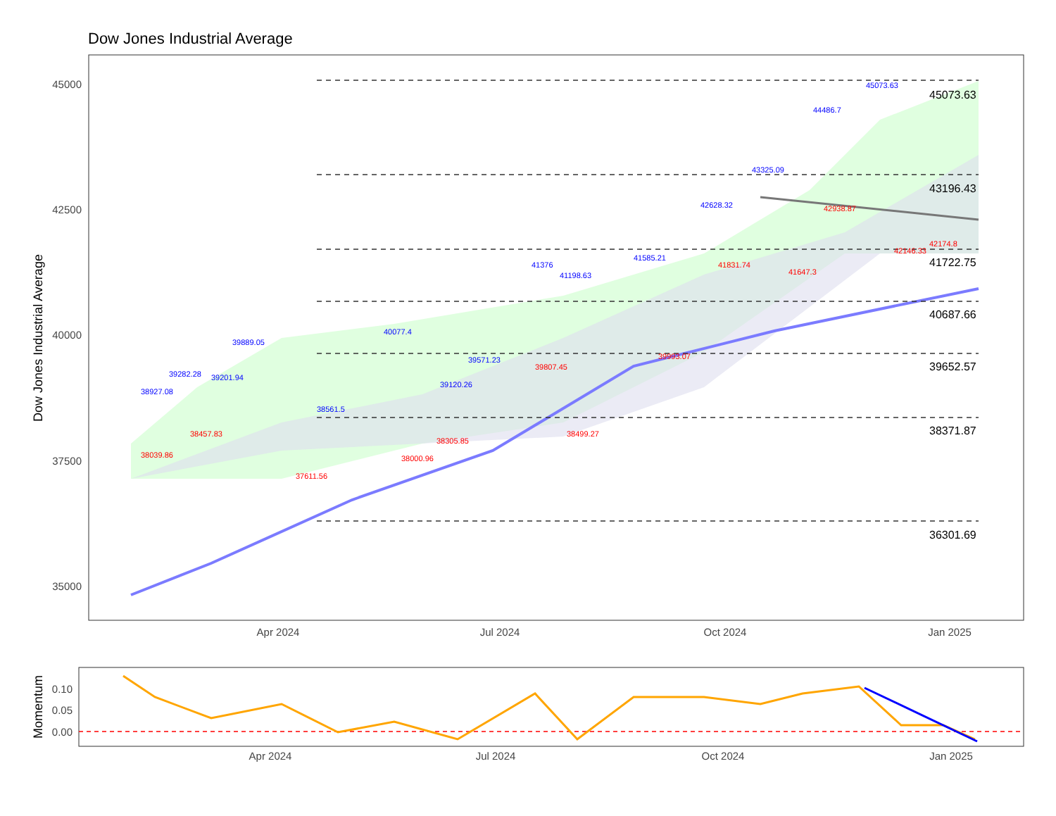Dow Jones Industrial Average
Dow Jones Industrial Average
45000
42500
40000
37500
35000
Apr 2024
Jul 2024
Oct 2024
Jan 2025
45073.63
43196.43
41722.75
40687.66
39652.57
38371.87
36301.69
38927.08
39282.28
39201.94
39889.05
38561.5
40077.4
39120.26
39571.23
41376
41198.63
41585.21
42628.32
43325.09
44486.7
45073.63
38039.86
38457.83
37611.56
38000.96
38305.85
39807.45
38499.27
39993.07
41831.74
41647.3
42938.87
42146.33
42174.8
Momentum
0.10
0.05
0.00
Apr 2024
Jul 2024
Oct 2024
Jan 2025